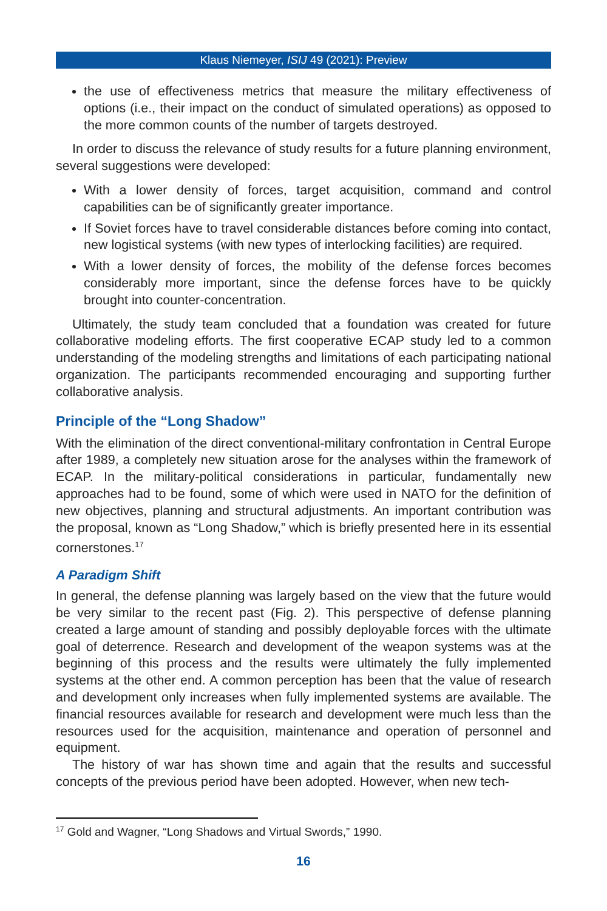Klaus Niemeyer, ISIJ 49 (2021): Preview
the use of effectiveness metrics that measure the military effectiveness of options (i.e., their impact on the conduct of simulated operations) as opposed to the more common counts of the number of targets destroyed.
In order to discuss the relevance of study results for a future planning environment, several suggestions were developed:
With a lower density of forces, target acquisition, command and control capabilities can be of significantly greater importance.
If Soviet forces have to travel considerable distances before coming into contact, new logistical systems (with new types of interlocking facilities) are required.
With a lower density of forces, the mobility of the defense forces becomes considerably more important, since the defense forces have to be quickly brought into counter-concentration.
Ultimately, the study team concluded that a foundation was created for future collaborative modeling efforts. The first cooperative ECAP study led to a common understanding of the modeling strengths and limitations of each participating national organization. The participants recommended encouraging and supporting further collaborative analysis.
Principle of the “Long Shadow”
With the elimination of the direct conventional-military confrontation in Central Europe after 1989, a completely new situation arose for the analyses within the framework of ECAP. In the military-political considerations in particular, fundamentally new approaches had to be found, some of which were used in NATO for the definition of new objectives, planning and structural adjustments. An important contribution was the proposal, known as “Long Shadow,” which is briefly presented here in its essential cornerstones.<sup>17</sup>
A Paradigm Shift
In general, the defense planning was largely based on the view that the future would be very similar to the recent past (Fig. 2). This perspective of defense planning created a large amount of standing and possibly deployable forces with the ultimate goal of deterrence. Research and development of the weapon systems was at the beginning of this process and the results were ultimately the fully implemented systems at the other end. A common perception has been that the value of research and development only increases when fully implemented systems are available. The financial resources available for research and development were much less than the resources used for the acquisition, maintenance and operation of personnel and equipment.
The history of war has shown time and again that the results and successful concepts of the previous period have been adopted. However, when new tech-
<sup>17</sup> Gold and Wagner, “Long Shadows and Virtual Swords,” 1990.
16